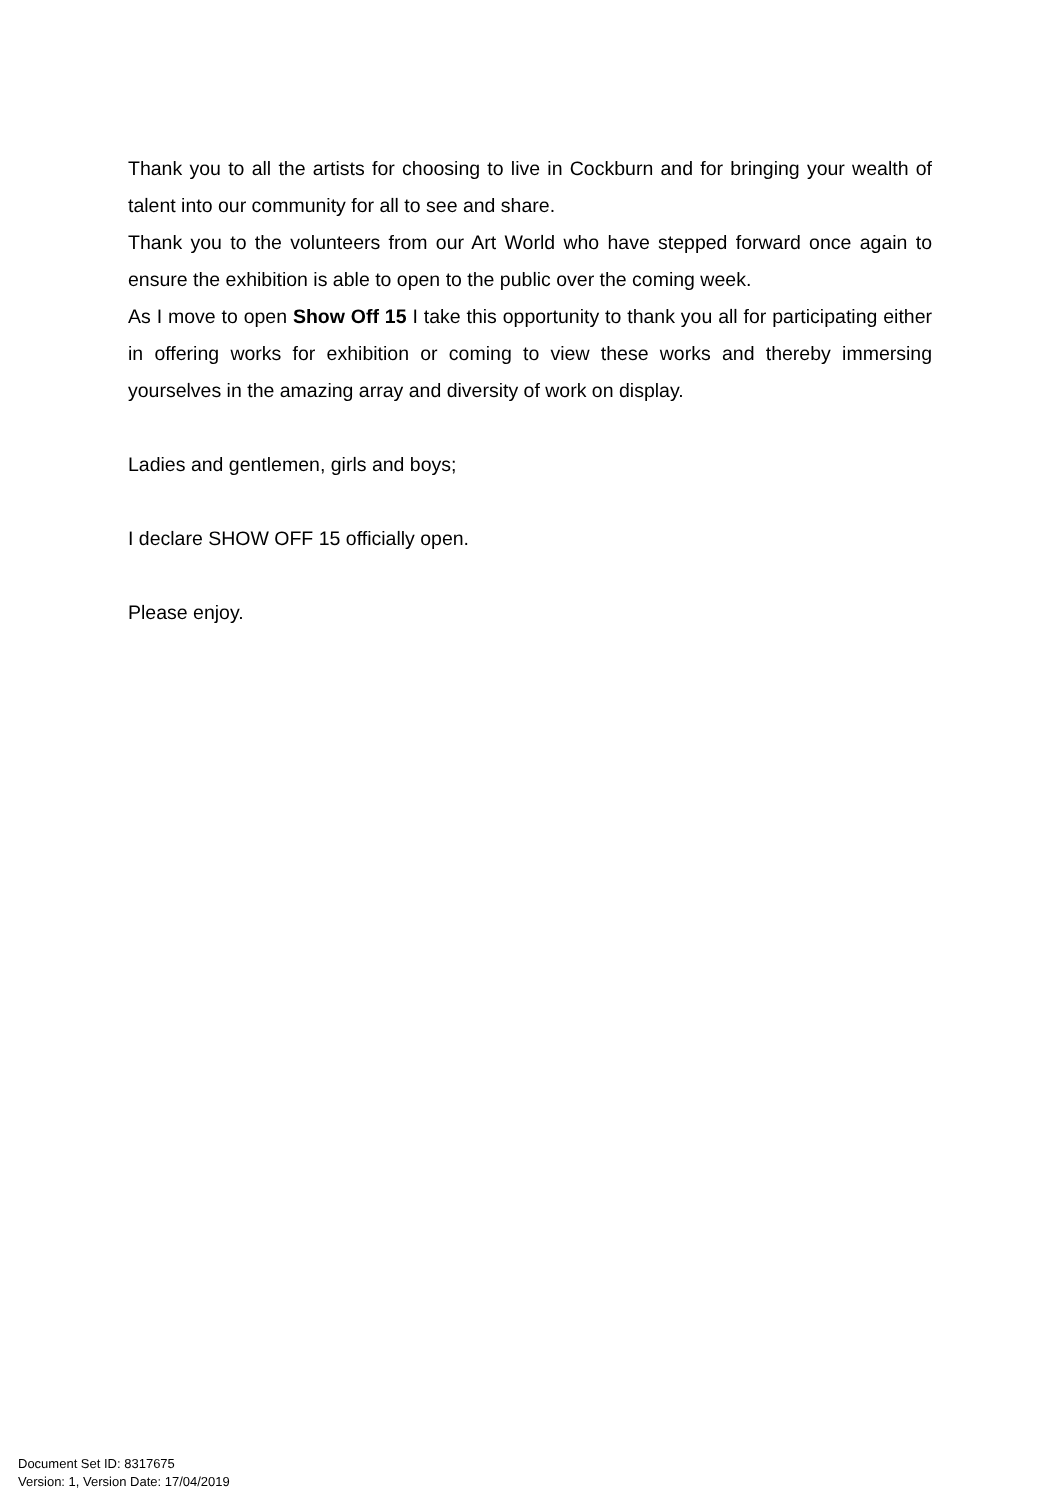Thank you to all the artists for choosing to live in Cockburn and for bringing your wealth of talent into our community for all to see and share.
Thank you to the volunteers from our Art World who have stepped forward once again to ensure the exhibition is able to open to the public over the coming week.
As I move to open Show Off 15 I take this opportunity to thank you all for participating either in offering works for exhibition or coming to view these works and thereby immersing yourselves in the amazing array and diversity of work on display.
Ladies and gentlemen, girls and boys;
I declare SHOW OFF 15 officially open.
Please enjoy.
Document Set ID: 8317675
Version: 1, Version Date: 17/04/2019